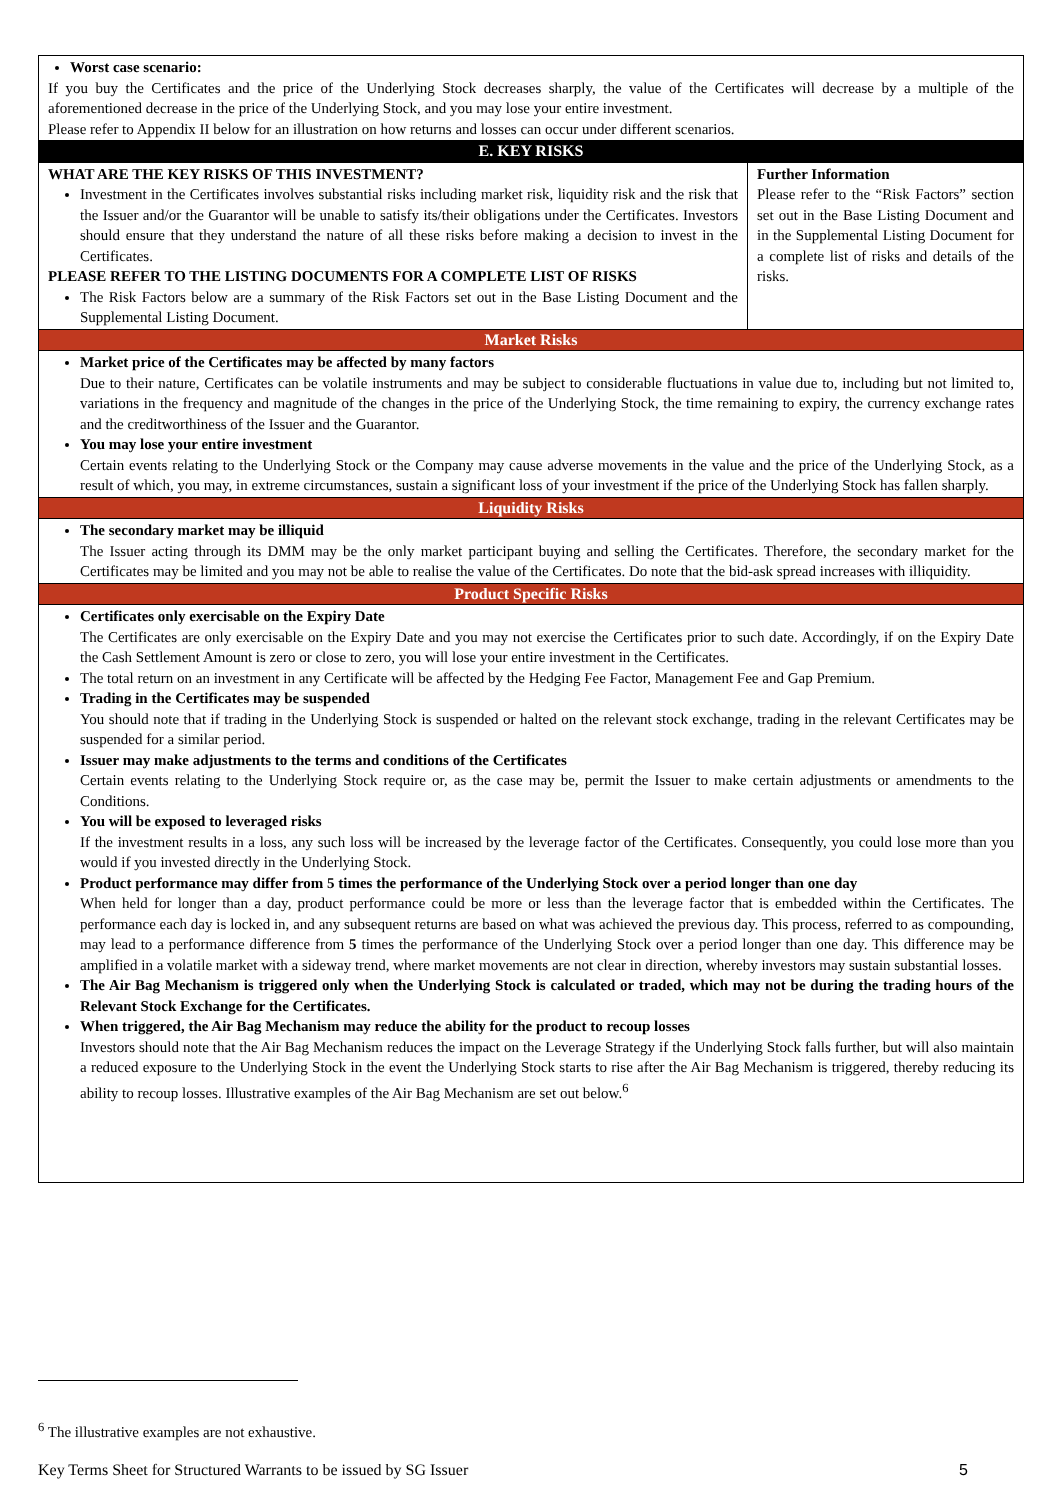| Worst case scenario: If you buy the Certificates and the price of the Underlying Stock decreases sharply, the value of the Certificates will decrease by a multiple of the aforementioned decrease in the price of the Underlying Stock, and you may lose your entire investment. Please refer to Appendix II below for an illustration on how returns and losses can occur under different scenarios. | |
| E. KEY RISKS | |
| WHAT ARE THE KEY RISKS OF THIS INVESTMENT? Investment in the Certificates involves substantial risks including market risk, liquidity risk and the risk that the Issuer and/or the Guarantor will be unable to satisfy its/their obligations under the Certificates. Investors should ensure that they understand the nature of all these risks before making a decision to invest in the Certificates. PLEASE REFER TO THE LISTING DOCUMENTS FOR A COMPLETE LIST OF RISKS The Risk Factors below are a summary of the Risk Factors set out in the Base Listing Document and the Supplemental Listing Document. | Further Information Please refer to the “Risk Factors” section set out in the Base Listing Document and in the Supplemental Listing Document for a complete list of risks and details of the risks. |
| Market Risks | |
| Market price of the Certificates may be affected by many factors Due to their nature, Certificates can be volatile instruments and may be subject to considerable fluctuations in value due to, including but not limited to, variations in the frequency and magnitude of the changes in the price of the Underlying Stock, the time remaining to expiry, the currency exchange rates and the creditworthiness of the Issuer and the Guarantor. You may lose your entire investment Certain events relating to the Underlying Stock or the Company may cause adverse movements in the value and the price of the Underlying Stock, as a result of which, you may, in extreme circumstances, sustain a significant loss of your investment if the price of the Underlying Stock has fallen sharply. | |
| Liquidity Risks | |
| The secondary market may be illiquid The Issuer acting through its DMM may be the only market participant buying and selling the Certificates. Therefore, the secondary market for the Certificates may be limited and you may not be able to realise the value of the Certificates. Do note that the bid-ask spread increases with illiquidity. | |
| Product Specific Risks | |
| Certificates only exercisable on the Expiry Date The Certificates are only exercisable on the Expiry Date and you may not exercise the Certificates prior to such date. Accordingly, if on the Expiry Date the Cash Settlement Amount is zero or close to zero, you will lose your entire investment in the Certificates. The total return on an investment in any Certificate will be affected by the Hedging Fee Factor, Management Fee and Gap Premium. Trading in the Certificates may be suspended You should note that if trading in the Underlying Stock is suspended or halted on the relevant stock exchange, trading in the relevant Certificates may be suspended for a similar period. Issuer may make adjustments to the terms and conditions of the Certificates Certain events relating to the Underlying Stock require or, as the case may be, permit the Issuer to make certain adjustments or amendments to the Conditions. You will be exposed to leveraged risks If the investment results in a loss, any such loss will be increased by the leverage factor of the Certificates. Consequently, you could lose more than you would if you invested directly in the Underlying Stock. Product performance may differ from 5 times the performance of the Underlying Stock over a period longer than one day When held for longer than a day, product performance could be more or less than the leverage factor that is embedded within the Certificates. The performance each day is locked in, and any subsequent returns are based on what was achieved the previous day. This process, referred to as compounding, may lead to a performance difference from 5 times the performance of the Underlying Stock over a period longer than one day. This difference may be amplified in a volatile market with a sideway trend, where market movements are not clear in direction, whereby investors may sustain substantial losses. The Air Bag Mechanism is triggered only when the Underlying Stock is calculated or traded, which may not be during the trading hours of the Relevant Stock Exchange for the Certificates. When triggered, the Air Bag Mechanism may reduce the ability for the product to recoup losses Investors should note that the Air Bag Mechanism reduces the impact on the Leverage Strategy if the Underlying Stock falls further, but will also maintain a reduced exposure to the Underlying Stock in the event the Underlying Stock starts to rise after the Air Bag Mechanism is triggered, thereby reducing its ability to recoup losses. Illustrative examples of the Air Bag Mechanism are set out below.<sup>6</sup> | |
<sup>6</sup> The illustrative examples are not exhaustive.
Key Terms Sheet for Structured Warrants to be issued by SG Issuer 5